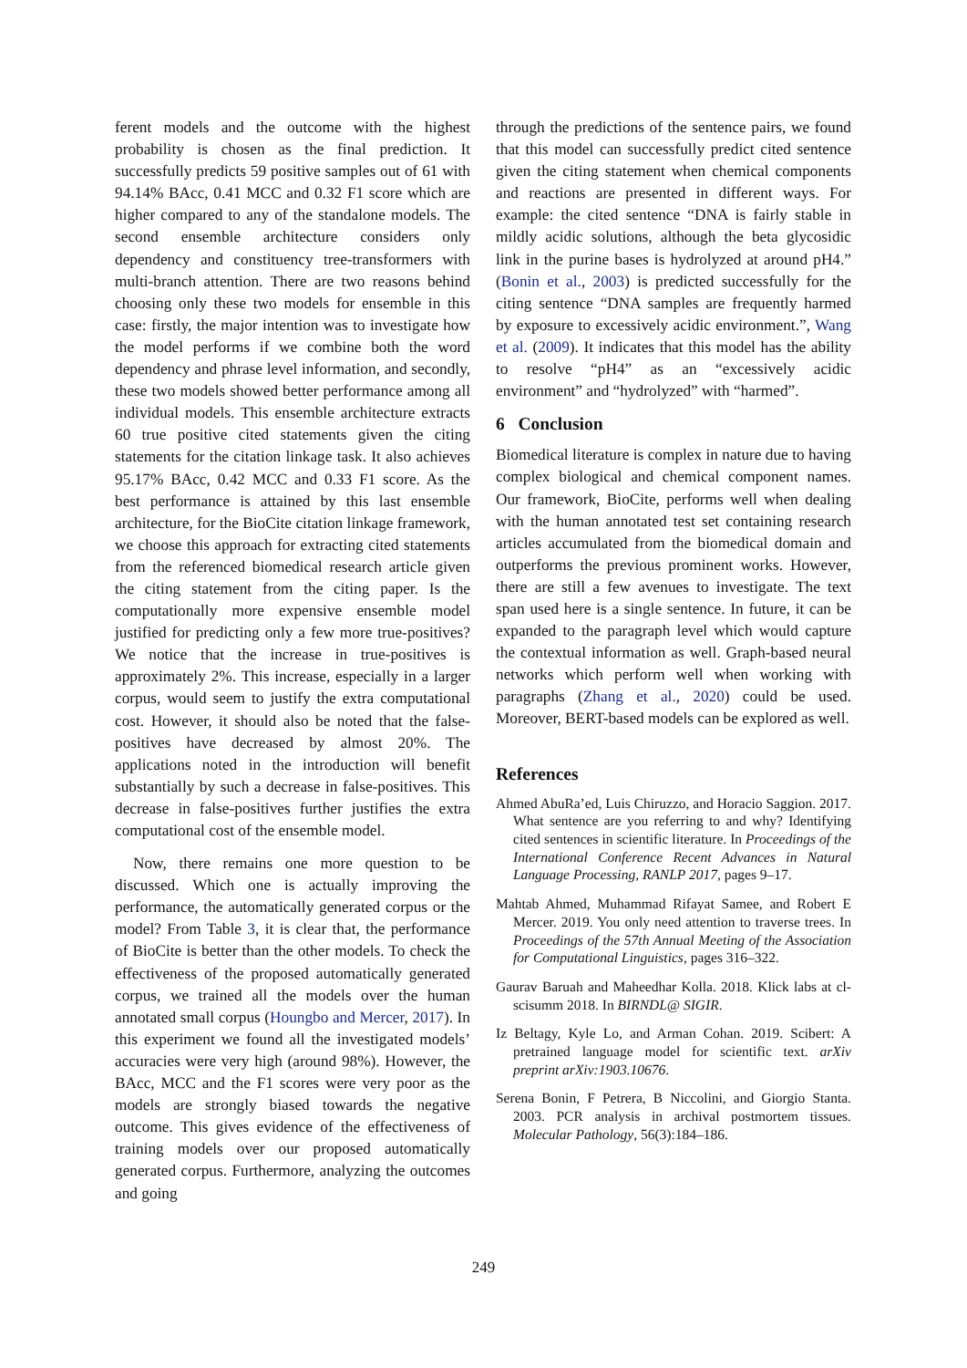ferent models and the outcome with the highest probability is chosen as the final prediction. It successfully predicts 59 positive samples out of 61 with 94.14% BAcc, 0.41 MCC and 0.32 F1 score which are higher compared to any of the standalone models. The second ensemble architecture considers only dependency and constituency tree-transformers with multi-branch attention. There are two reasons behind choosing only these two models for ensemble in this case: firstly, the major intention was to investigate how the model performs if we combine both the word dependency and phrase level information, and secondly, these two models showed better performance among all individual models. This ensemble architecture extracts 60 true positive cited statements given the citing statements for the citation linkage task. It also achieves 95.17% BAcc, 0.42 MCC and 0.33 F1 score. As the best performance is attained by this last ensemble architecture, for the BioCite citation linkage framework, we choose this approach for extracting cited statements from the referenced biomedical research article given the citing statement from the citing paper. Is the computationally more expensive ensemble model justified for predicting only a few more true-positives? We notice that the increase in true-positives is approximately 2%. This increase, especially in a larger corpus, would seem to justify the extra computational cost. However, it should also be noted that the false-positives have decreased by almost 20%. The applications noted in the introduction will benefit substantially by such a decrease in false-positives. This decrease in false-positives further justifies the extra computational cost of the ensemble model.
Now, there remains one more question to be discussed. Which one is actually improving the performance, the automatically generated corpus or the model? From Table 3, it is clear that, the performance of BioCite is better than the other models. To check the effectiveness of the proposed automatically generated corpus, we trained all the models over the human annotated small corpus (Houngbo and Mercer, 2017). In this experiment we found all the investigated models’ accuracies were very high (around 98%). However, the BAcc, MCC and the F1 scores were very poor as the models are strongly biased towards the negative outcome. This gives evidence of the effectiveness of training models over our proposed automatically generated corpus. Furthermore, analyzing the outcomes and going
through the predictions of the sentence pairs, we found that this model can successfully predict cited sentence given the citing statement when chemical components and reactions are presented in different ways. For example: the cited sentence “DNA is fairly stable in mildly acidic solutions, although the beta glycosidic link in the purine bases is hydrolyzed at around pH4.” (Bonin et al., 2003) is predicted successfully for the citing sentence “DNA samples are frequently harmed by exposure to excessively acidic environment.”, Wang et al. (2009). It indicates that this model has the ability to resolve “pH4” as an “excessively acidic environment” and “hydrolyzed” with “harmed”.
6 Conclusion
Biomedical literature is complex in nature due to having complex biological and chemical component names. Our framework, BioCite, performs well when dealing with the human annotated test set containing research articles accumulated from the biomedical domain and outperforms the previous prominent works. However, there are still a few avenues to investigate. The text span used here is a single sentence. In future, it can be expanded to the paragraph level which would capture the contextual information as well. Graph-based neural networks which perform well when working with paragraphs (Zhang et al., 2020) could be used. Moreover, BERT-based models can be explored as well.
References
Ahmed AbuRa’ed, Luis Chiruzzo, and Horacio Saggion. 2017. What sentence are you referring to and why? Identifying cited sentences in scientific literature. In Proceedings of the International Conference Recent Advances in Natural Language Processing, RANLP 2017, pages 9–17.
Mahtab Ahmed, Muhammad Rifayat Samee, and Robert E Mercer. 2019. You only need attention to traverse trees. In Proceedings of the 57th Annual Meeting of the Association for Computational Linguistics, pages 316–322.
Gaurav Baruah and Maheedhar Kolla. 2018. Klick labs at cl-scisumm 2018. In BIRNDL@ SIGIR.
Iz Beltagy, Kyle Lo, and Arman Cohan. 2019. Scibert: A pretrained language model for scientific text. arXiv preprint arXiv:1903.10676.
Serena Bonin, F Petrera, B Niccolini, and Giorgio Stanta. 2003. PCR analysis in archival postmortem tissues. Molecular Pathology, 56(3):184–186.
249